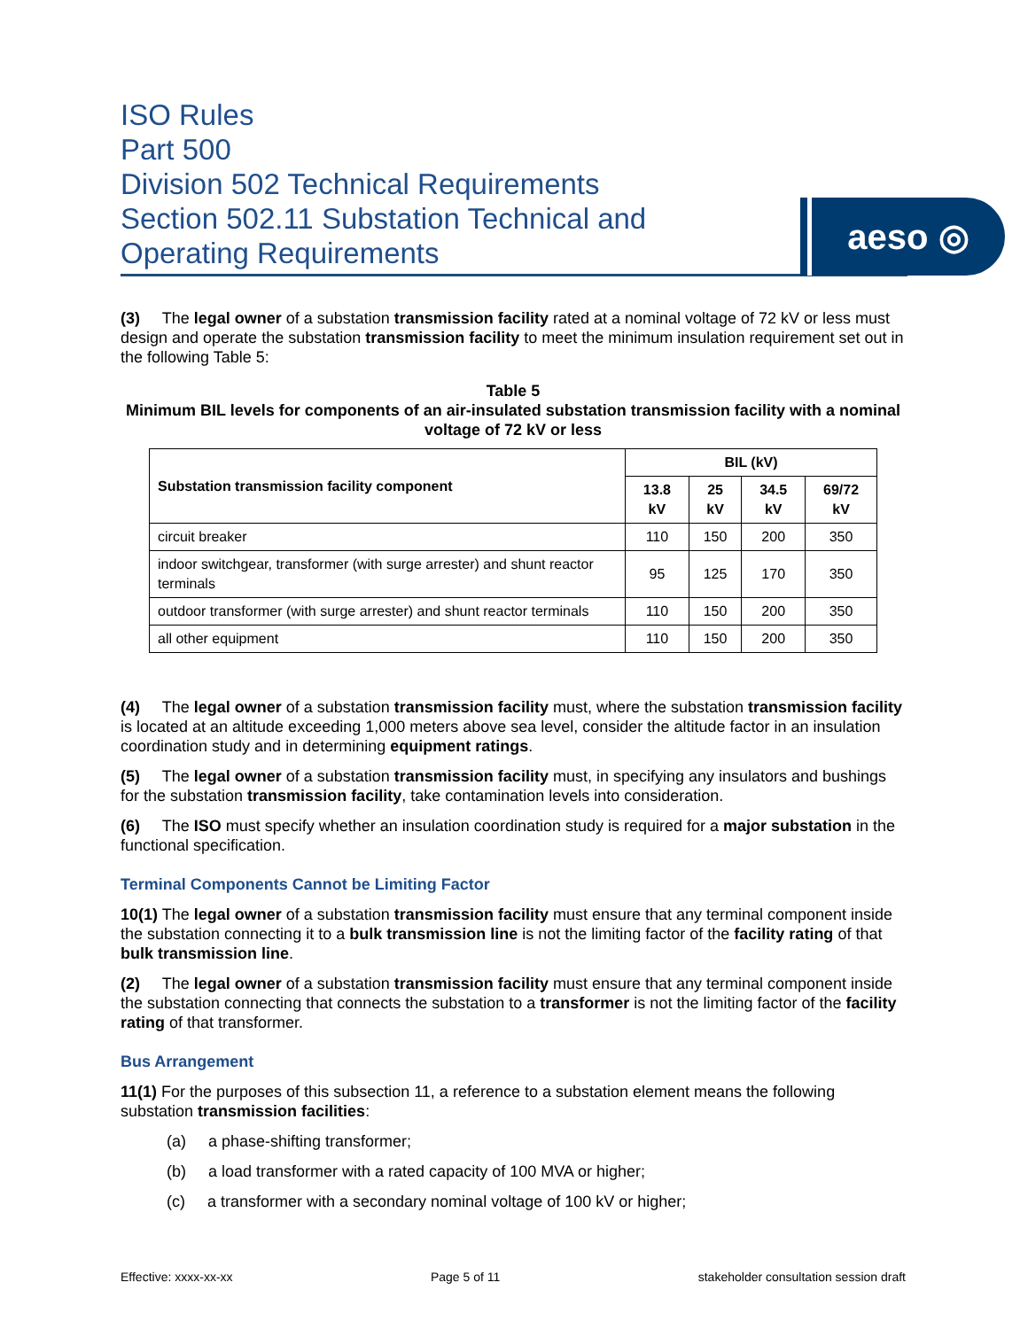ISO Rules
Part 500
Division 502 Technical Requirements
Section 502.11 Substation Technical and
Operating Requirements
aeso ◎
(3) The legal owner of a substation transmission facility rated at a nominal voltage of 72 kV or less must design and operate the substation transmission facility to meet the minimum insulation requirement set out in the following Table 5:
Table 5
Minimum BIL levels for components of an air-insulated substation transmission facility with a nominal voltage of 72 kV or less
| Substation transmission facility component | BIL (kV) | | | |
| --- | --- | --- | --- | --- |
| | 13.8 kV | 25 kV | 34.5 kV | 69/72 kV |
| circuit breaker | 110 | 150 | 200 | 350 |
| indoor switchgear, transformer (with surge arrester) and shunt reactor terminals | 95 | 125 | 170 | 350 |
| outdoor transformer (with surge arrester) and shunt reactor terminals | 110 | 150 | 200 | 350 |
| all other equipment | 110 | 150 | 200 | 350 |
(4) The legal owner of a substation transmission facility must, where the substation transmission facility is located at an altitude exceeding 1,000 meters above sea level, consider the altitude factor in an insulation coordination study and in determining equipment ratings.
(5) The legal owner of a substation transmission facility must, in specifying any insulators and bushings for the substation transmission facility, take contamination levels into consideration.
(6) The ISO must specify whether an insulation coordination study is required for a major substation in the functional specification.
Terminal Components Cannot be Limiting Factor
10(1) The legal owner of a substation transmission facility must ensure that any terminal component inside the substation connecting it to a bulk transmission line is not the limiting factor of the facility rating of that bulk transmission line.
(2) The legal owner of a substation transmission facility must ensure that any terminal component inside the substation connecting that connects the substation to a transformer is not the limiting factor of the facility rating of that transformer.
Bus Arrangement
11(1) For the purposes of this subsection 11, a reference to a substation element means the following substation transmission facilities:
(a) a phase-shifting transformer;
(b) a load transformer with a rated capacity of 100 MVA or higher;
(c) a transformer with a secondary nominal voltage of 100 kV or higher;
Effective: xxxx-xx-xx Page 5 of 11 stakeholder consultation session draft